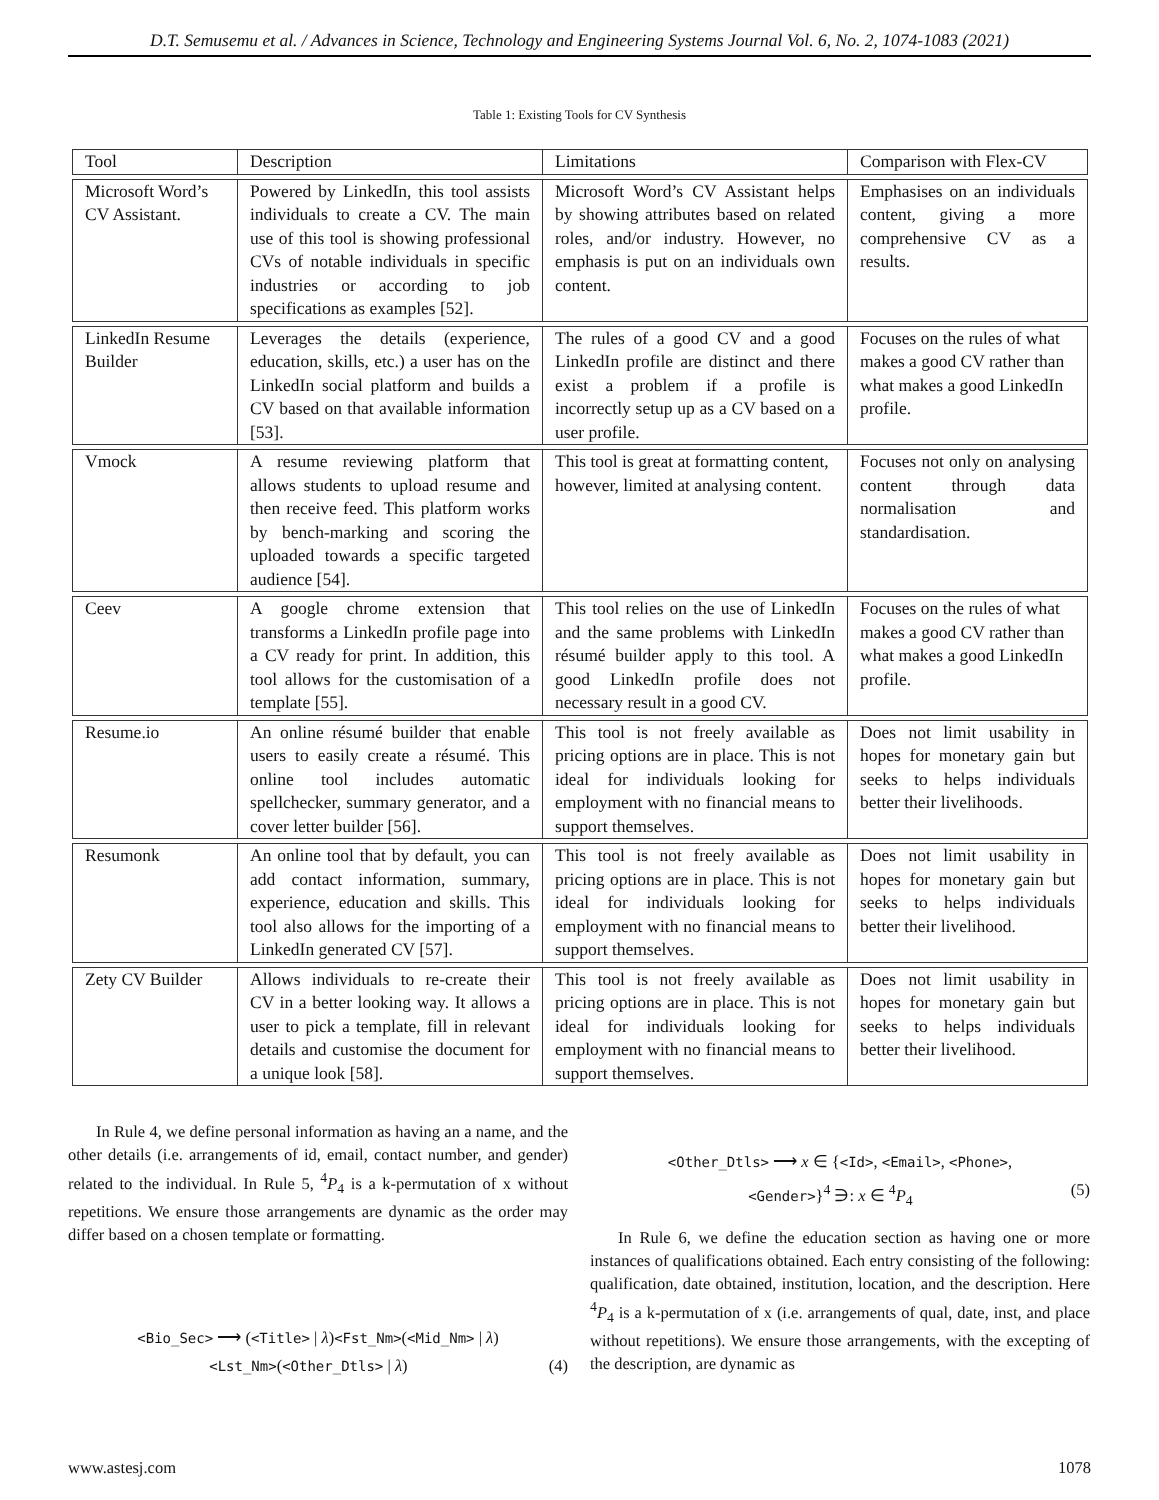D.T. Semusemu et al. / Advances in Science, Technology and Engineering Systems Journal Vol. 6, No. 2, 1074-1083 (2021)
Table 1: Existing Tools for CV Synthesis
| Tool | Description | Limitations | Comparison with Flex-CV |
| --- | --- | --- | --- |
| Microsoft Word’s CV Assistant. | Powered by LinkedIn, this tool assists individuals to create a CV. The main use of this tool is showing professional CVs of notable individuals in specific industries or according to job specifications as examples [52]. | Microsoft Word’s CV Assistant helps by showing attributes based on related roles, and/or industry. However, no emphasis is put on an individuals own content. | Emphasises on an individuals content, giving a more comprehensive CV as a results. |
| LinkedIn Resume Builder | Leverages the details (experience, education, skills, etc.) a user has on the LinkedIn social platform and builds a CV based on that available information [53]. | The rules of a good CV and a good LinkedIn profile are distinct and there exist a problem if a profile is incorrectly setup up as a CV based on a user profile. | Focuses on the rules of what makes a good CV rather than what makes a good LinkedIn profile. |
| Vmock | A resume reviewing platform that allows students to upload resume and then receive feed. This platform works by bench-marking and scoring the uploaded towards a specific targeted audience [54]. | This tool is great at formatting content, however, limited at analysing content. | Focuses not only on analysing content through data normalisation and standardisation. |
| Ceev | A google chrome extension that transforms a LinkedIn profile page into a CV ready for print. In addition, this tool allows for the customisation of a template [55]. | This tool relies on the use of LinkedIn and the same problems with LinkedIn résumé builder apply to this tool. A good LinkedIn profile does not necessary result in a good CV. | Focuses on the rules of what makes a good CV rather than what makes a good LinkedIn profile. |
| Resume.io | An online résumé builder that enable users to easily create a résumé. This online tool includes automatic spellchecker, summary generator, and a cover letter builder [56]. | This tool is not freely available as pricing options are in place. This is not ideal for individuals looking for employment with no financial means to support themselves. | Does not limit usability in hopes for monetary gain but seeks to helps individuals better their livelihoods. |
| Resumonk | An online tool that by default, you can add contact information, summary, experience, education and skills. This tool also allows for the importing of a LinkedIn generated CV [57]. | This tool is not freely available as pricing options are in place. This is not ideal for individuals looking for employment with no financial means to support themselves. | Does not limit usability in hopes for monetary gain but seeks to helps individuals better their livelihood. |
| Zety CV Builder | Allows individuals to re-create their CV in a better looking way. It allows a user to pick a template, fill in relevant details and customise the document for a unique look [58]. | This tool is not freely available as pricing options are in place. This is not ideal for individuals looking for employment with no financial means to support themselves. | Does not limit usability in hopes for monetary gain but seeks to helps individuals better their livelihood. |
In Rule 4, we define personal information as having an a name, and the other details (i.e. arrangements of id, email, contact number, and gender) related to the individual. In Rule 5, <sup>4</sup>P<sub>4</sub> is a k-permutation of x without repetitions. We ensure those arrangements are dynamic as the order may differ based on a chosen template or formatting.
<Bio_Sec> ⟶ (<Title> | λ)<Fst_Nm>(<Mid_Nm> | λ)
<Lst_Nm>(<Other_Dtls> | λ) (4)
<Other_Dtls> ⟶ x ∈ {<Id>, <Email>, <Phone>,
<Gender>}<sup>4</sup> ∋: x ∈ <sup>4</sup>P<sub>4</sub> (5)
In Rule 6, we define the education section as having one or more instances of qualifications obtained. Each entry consisting of the following: qualification, date obtained, institution, location, and the description. Here <sup>4</sup>P<sub>4</sub> is a k-permutation of x (i.e. arrangements of qual, date, inst, and place without repetitions). We ensure those arrangements, with the excepting of the description, are dynamic as
www.astesj.com 1078